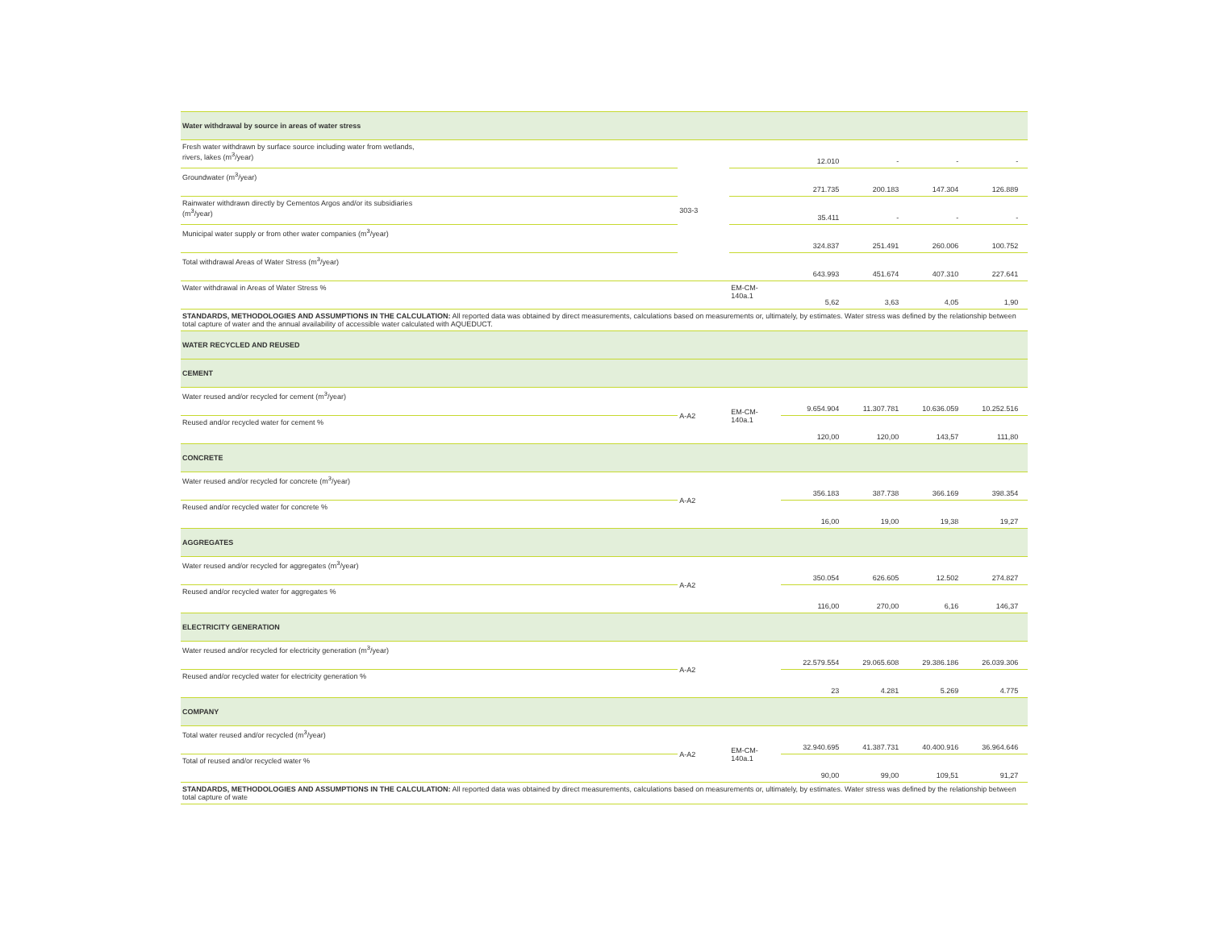| Water withdrawal by source in areas of water stress | | | | | | | |
| Fresh water withdrawn by surface source including water from wetlands, rivers, lakes (m<sup>3</sup>/year) | 303-3 | | 12.010 | - | - | - | |
| Groundwater (m<sup>3</sup>/year) | | | 271.735 | 200.183 | 147.304 | 126.889 | |
| Rainwater withdrawn directly by Cementos Argos and/or its subsidiaries (m<sup>3</sup>/year) | | | 35.411 | - | - | - | |
| Municipal water supply or from other water companies (m<sup>3</sup>/year) | | | 324.837 | 251.491 | 260.006 | 100.752 | |
| Total withdrawal Areas of Water Stress (m<sup>3</sup>/year) | | | 643.993 | 451.674 | 407.310 | 227.641 | |
| Water withdrawal in Areas of Water Stress % | | EM-CM-140a.1 | 5,62 | 3,63 | 4,05 | 1,90 | |
| STANDARDS, METHODOLOGIES AND ASSUMPTIONS IN THE CALCULATION: All reported data was obtained by direct measurements, calculations based on measurements or, ultimately, by estimates. Water stress was defined by the relationship between total capture of water and the annual availability of accessible water calculated with AQUEDUCT. | | | | | | | |
| WATER RECYCLED AND REUSED | | | | | | | |
| CEMENT | | | | | | | |
| Water reused and/or recycled for cement (m<sup>3</sup>/year) | A-A2 | EM-CM-140a.1 | 9.654.904 | 11.307.781 | 10.636.059 | 10.252.516 | |
| Reused and/or recycled water for cement % | | | 120,00 | 120,00 | 143,57 | 111,80 | |
| CONCRETE | | | | | | | |
| Water reused and/or recycled for concrete (m<sup>3</sup>/year) | A-A2 | | 356.183 | 387.738 | 366.169 | 398.354 | |
| Reused and/or recycled water for concrete % | | | 16,00 | 19,00 | 19,38 | 19,27 | |
| AGGREGATES | | | | | | | |
| Water reused and/or recycled for aggregates (m<sup>3</sup>/year) | A-A2 | | 350.054 | 626.605 | 12.502 | 274.827 | |
| Reused and/or recycled water for aggregates % | | | 116,00 | 270,00 | 6,16 | 146,37 | |
| ELECTRICITY GENERATION | | | | | | | |
| Water reused and/or recycled for electricity generation (m<sup>3</sup>/year) | A-A2 | | 22.579.554 | 29.065.608 | 29.386.186 | 26.039.306 | |
| Reused and/or recycled water for electricity generation % | | | 23 | 4.281 | 5.269 | 4.775 | |
| COMPANY | | | | | | | |
| Total water reused and/or recycled (m<sup>3</sup>/year) | A-A2 | EM-CM-140a.1 | 32.940.695 | 41.387.731 | 40.400.916 | 36.964.646 | |
| Total of reused and/or recycled water % | | | 90,00 | 99,00 | 109,51 | 91,27 | |
| STANDARDS, METHODOLOGIES AND ASSUMPTIONS IN THE CALCULATION: All reported data was obtained by direct measurements, calculations based on measurements or, ultimately, by estimates. Water stress was defined by the relationship between total capture of wate | | | | | | | |